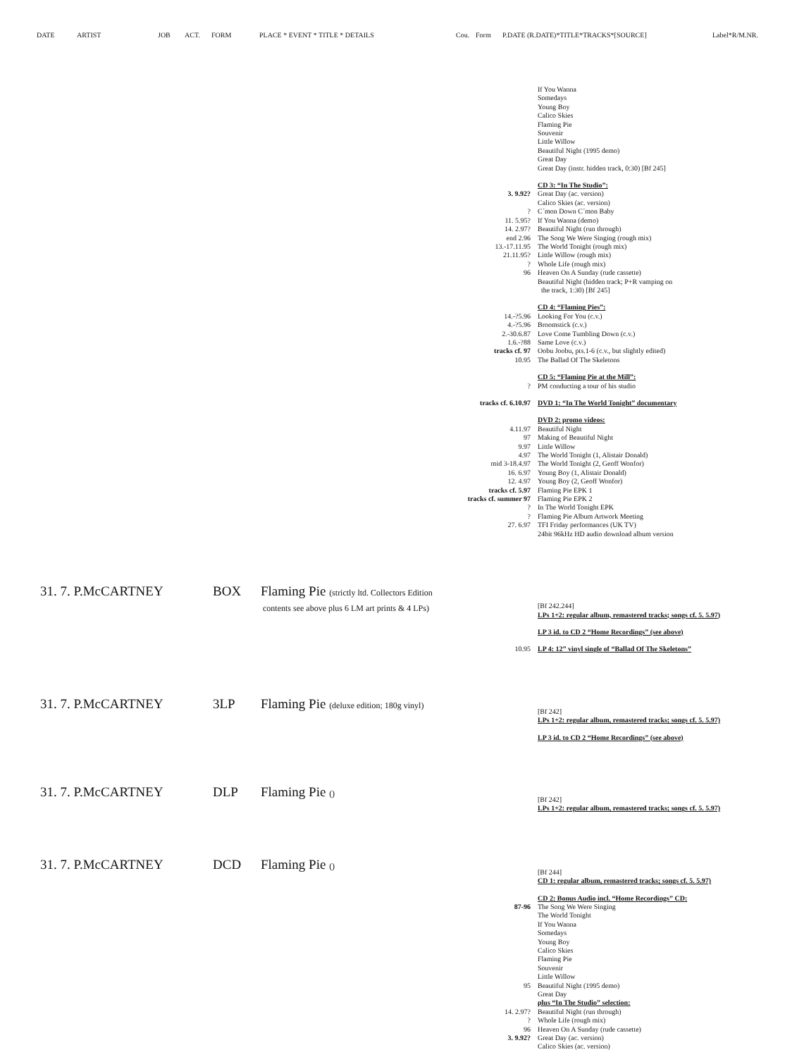DATE ARTIST JOB ACT. FORM PLACE * EVENT * TITLE * DETAILS Cou. Form P.DATE (R.DATE)*TITLE*TRACKS*[SOURCE] Label*R/M.NR.
| | If You Wanna |
| | Somedays |
| | Young Boy |
| | Calico Skies |
| | Flaming Pie |
| | Souvenir |
| | Little Willow |
| | Beautiful Night (1995 demo) |
| | Great Day |
| | Great Day (instr. hidden track, 0:30) [Bf 245] |
| | CD 3: “In The Studio”: |
| 3. 9.92? | Great Day (ac. version) |
| | Calico Skies (ac. version) |
| ? | C´mon Down C´mon Baby |
| 11. 5.95? | If You Wanna (demo) |
| 14. 2.97? | Beautiful Night (run through) |
| end 2.96 | The Song We Were Singing (rough mix) |
| 13.-17.11.95 | The World Tonight (rough mix) |
| 21.11.95? | Little Willow (rough mix) |
| ? | Whole Life (rough mix) |
| 96 | Heaven On A Sunday (rude cassette) |
| | Beautiful Night (hidden track; P+R vamping on the track, 1:30) [Bf 245] |
| | CD 4: “Flaming Pies”: |
| 14.-?5.96 | Looking For You (c.v.) |
| 4.-?5.96 | Broomstick (c.v.) |
| 2.-30.6.87 | Love Come Tumbling Down (c.v.) |
| 1.6.-?88 | Same Love (c.v.) |
| tracks cf. 97 | Oobu Joobu, pts.1-6 (c.v., but slightly edited) |
| 10.95 | The Ballad Of The Skeletons |
| | CD 5: “Flaming Pie at the Mill”: |
| ? | PM conducting a tour of his studio |
| tracks cf. 6.10.97 | DVD 1: “In The World Tonight” documentary |
| | DVD 2: promo videos: |
| 4.11.97 | Beautiful Night |
| 97 | Making of Beautiful Night |
| 9.97 | Little Willow |
| 4.97 | The World Tonight (1, Alistair Donald) |
| mid 3-18.4.97 | The World Tonight (2, Geoff Wonfor) |
| 16. 6.97 | Young Boy (1, Alistair Donald) |
| 12. 4.97 | Young Boy (2, Geoff Wonfor) |
| tracks cf. 5.97 | Flaming Pie EPK 1 |
| tracks cf. summer 97 | Flaming Pie EPK 2 |
| ? | In The World Tonight EPK |
| ? | Flaming Pie Album Artwork Meeting |
| 27. 6.97 | TFI Friday performances (UK TV) |
| | 24bit 96kHz HD audio download album version |
31. 7. P.McCARTNEY BOX Flaming Pie (strictly ltd. Collectors Edition
contents see above plus 6 LM art prints & 4 LPs)
| | [Bf 242.244] |
| | LPs 1+2: regular album, remastered tracks; songs cf. 5. 5.97) |
| | LP 3 id. to CD 2 “Home Recordings” (see above) |
| 10.95 | LP 4: 12” vinyl single of “Ballad Of The Skeletons” |
31. 7. P.McCARTNEY 3LP Flaming Pie (deluxe edition; 180g vinyl)
| | [Bf 242] |
| | LPs 1+2: regular album, remastered tracks; songs cf. 5. 5.97) |
| | LP 3 id. to CD 2 “Home Recordings” (see above) |
31. 7. P.McCARTNEY DLP Flaming Pie ()
| | [Bf 242] |
| | LPs 1+2: regular album, remastered tracks; songs cf. 5. 5.97) |
31. 7. P.McCARTNEY DCD Flaming Pie ()
| | [Bf 244] |
| | CD 1: regular album, remastered tracks; songs cf. 5. 5.97) |
| | CD 2: Bonus Audio incl. “Home Recordings” CD: |
| 87-96 | The Song We Were Singing |
| | The World Tonight |
| | If You Wanna |
| | Somedays |
| | Young Boy |
| | Calico Skies |
| | Flaming Pie |
| | Souvenir |
| | Little Willow |
| 95 | Beautiful Night (1995 demo) |
| | Great Day |
| | plus “In The Studio” selection: |
| 14. 2.97? | Beautiful Night (run through) |
| ? | Whole Life (rough mix) |
| 96 | Heaven On A Sunday (rude cassette) |
| 3. 9.92? | Great Day (ac. version) |
| | Calico Skies (ac. version) |